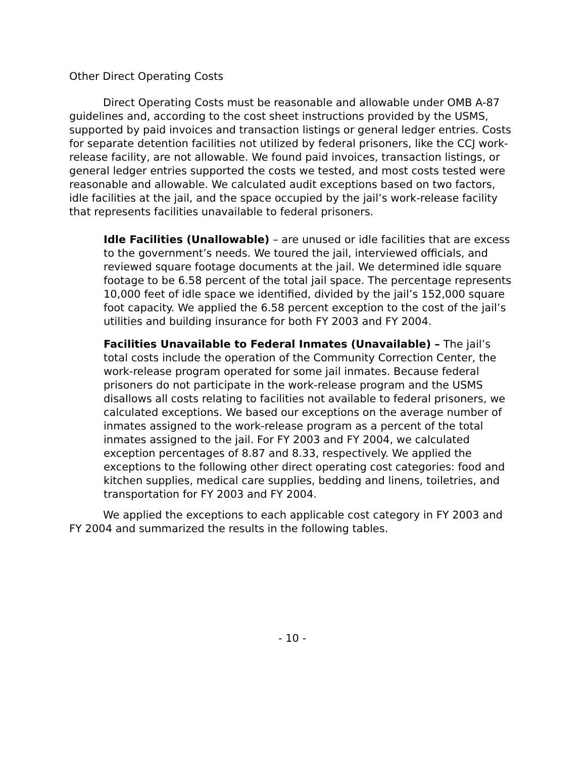Other Direct Operating Costs
Direct Operating Costs must be reasonable and allowable under OMB A-87 guidelines and, according to the cost sheet instructions provided by the USMS, supported by paid invoices and transaction listings or general ledger entries. Costs for separate detention facilities not utilized by federal prisoners, like the CCJ work-release facility, are not allowable. We found paid invoices, transaction listings, or general ledger entries supported the costs we tested, and most costs tested were reasonable and allowable. We calculated audit exceptions based on two factors, idle facilities at the jail, and the space occupied by the jail’s work-release facility that represents facilities unavailable to federal prisoners.
Idle Facilities (Unallowable) – are unused or idle facilities that are excess to the government’s needs. We toured the jail, interviewed officials, and reviewed square footage documents at the jail. We determined idle square footage to be 6.58 percent of the total jail space. The percentage represents 10,000 feet of idle space we identified, divided by the jail’s 152,000 square foot capacity. We applied the 6.58 percent exception to the cost of the jail’s utilities and building insurance for both FY 2003 and FY 2004.
Facilities Unavailable to Federal Inmates (Unavailable) – The jail’s total costs include the operation of the Community Correction Center, the work-release program operated for some jail inmates. Because federal prisoners do not participate in the work-release program and the USMS disallows all costs relating to facilities not available to federal prisoners, we calculated exceptions. We based our exceptions on the average number of inmates assigned to the work-release program as a percent of the total inmates assigned to the jail. For FY 2003 and FY 2004, we calculated exception percentages of 8.87 and 8.33, respectively. We applied the exceptions to the following other direct operating cost categories: food and kitchen supplies, medical care supplies, bedding and linens, toiletries, and transportation for FY 2003 and FY 2004.
We applied the exceptions to each applicable cost category in FY 2003 and FY 2004 and summarized the results in the following tables.
- 10 -